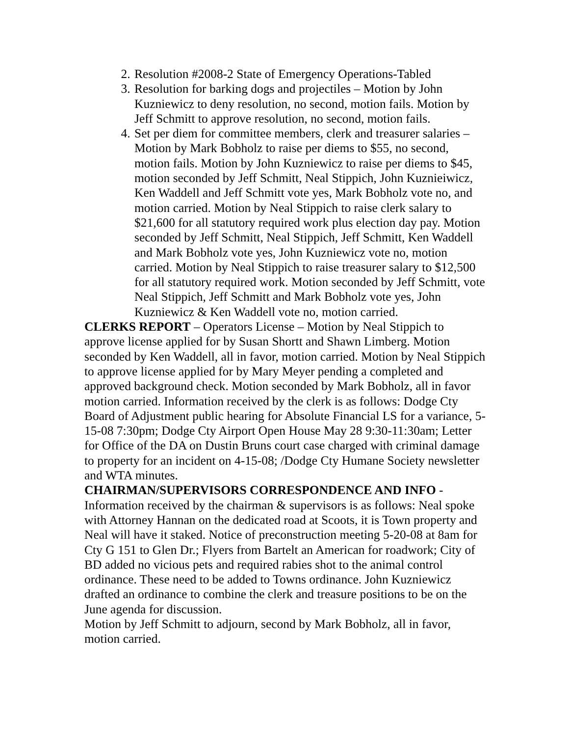2. Resolution #2008-2 State of Emergency Operations-Tabled
3. Resolution for barking dogs and projectiles – Motion by John Kuzniewicz to deny resolution, no second, motion fails. Motion by Jeff Schmitt to approve resolution, no second, motion fails.
4. Set per diem for committee members, clerk and treasurer salaries – Motion by Mark Bobholz to raise per diems to $55, no second, motion fails. Motion by John Kuzniewicz to raise per diems to $45, motion seconded by Jeff Schmitt, Neal Stippich, John Kuznieiwicz, Ken Waddell and Jeff Schmitt vote yes, Mark Bobholz vote no, and motion carried. Motion by Neal Stippich to raise clerk salary to $21,600 for all statutory required work plus election day pay. Motion seconded by Jeff Schmitt, Neal Stippich, Jeff Schmitt, Ken Waddell and Mark Bobholz vote yes, John Kuzniewicz vote no, motion carried. Motion by Neal Stippich to raise treasurer salary to $12,500 for all statutory required work. Motion seconded by Jeff Schmitt, vote Neal Stippich, Jeff Schmitt and Mark Bobholz vote yes, John Kuzniewicz & Ken Waddell vote no, motion carried.
CLERKS REPORT – Operators License – Motion by Neal Stippich to approve license applied for by Susan Shortt and Shawn Limberg. Motion seconded by Ken Waddell, all in favor, motion carried. Motion by Neal Stippich to approve license applied for by Mary Meyer pending a completed and approved background check. Motion seconded by Mark Bobholz, all in favor motion carried. Information received by the clerk is as follows: Dodge Cty Board of Adjustment public hearing for Absolute Financial LS for a variance, 5-15-08 7:30pm; Dodge Cty Airport Open House May 28 9:30-11:30am; Letter for Office of the DA on Dustin Bruns court case charged with criminal damage to property for an incident on 4-15-08; /Dodge Cty Humane Society newsletter and WTA minutes.
CHAIRMAN/SUPERVISORS CORRESPONDENCE AND INFO - Information received by the chairman & supervisors is as follows: Neal spoke with Attorney Hannan on the dedicated road at Scoots, it is Town property and Neal will have it staked. Notice of preconstruction meeting 5-20-08 at 8am for Cty G 151 to Glen Dr.; Flyers from Bartelt an American for roadwork; City of BD added no vicious pets and required rabies shot to the animal control ordinance. These need to be added to Towns ordinance. John Kuzniewicz drafted an ordinance to combine the clerk and treasure positions to be on the June agenda for discussion.
Motion by Jeff Schmitt to adjourn, second by Mark Bobholz, all in favor, motion carried.